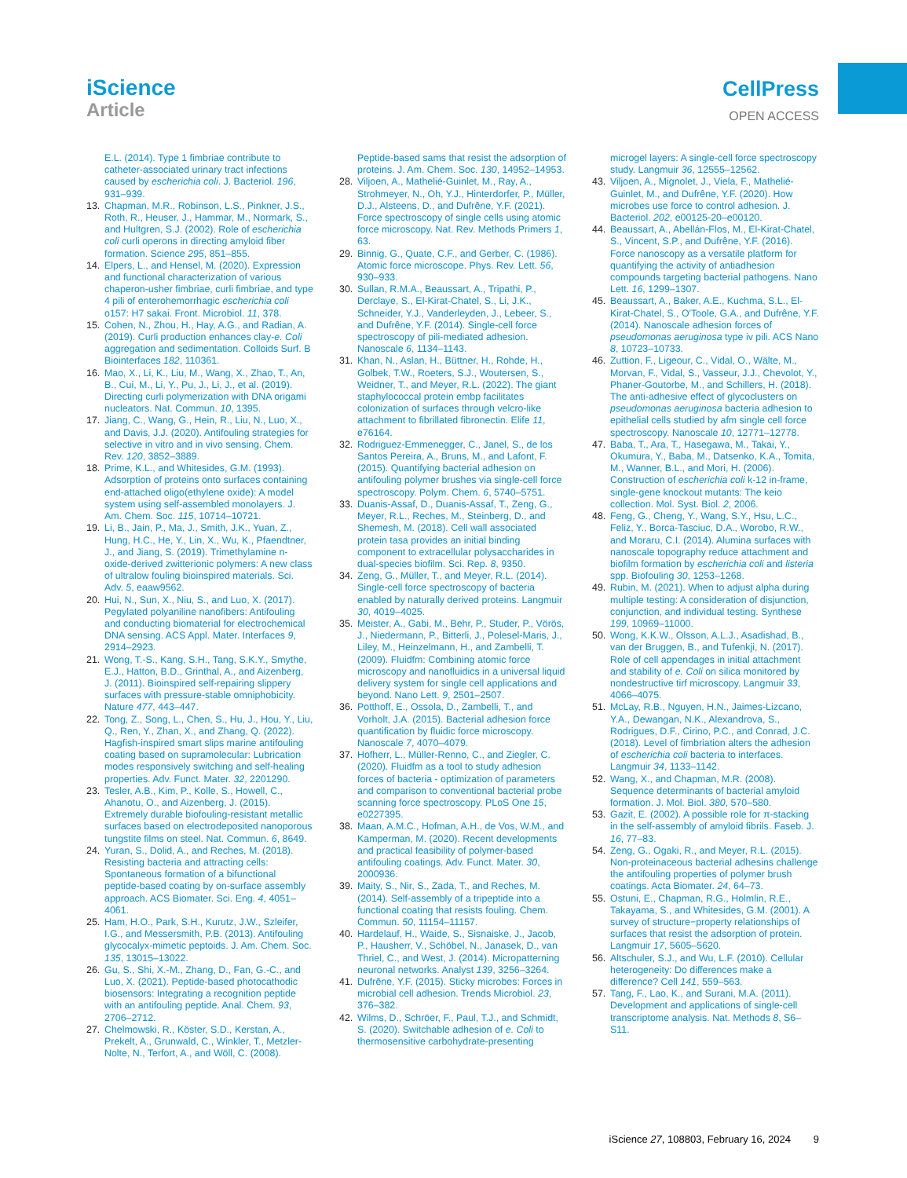iScience
Article
CellPress
OPEN ACCESS
E.L. (2014). Type 1 fimbriae contribute to catheter-associated urinary tract infections caused by escherichia coli. J. Bacteriol. 196, 931–939.
13. Chapman, M.R., Robinson, L.S., Pinkner, J.S., Roth, R., Heuser, J., Hammar, M., Normark, S., and Hultgren, S.J. (2002). Role of escherichia coli curli operons in directing amyloid fiber formation. Science 295, 851–855.
14. Elpers, L., and Hensel, M. (2020). Expression and functional characterization of various chaperon-usher fimbriae, curli fimbriae, and type 4 pili of enterohemorrhagic escherichia coli o157: H7 sakai. Front. Microbiol. 11, 378.
15. Cohen, N., Zhou, H., Hay, A.G., and Radian, A. (2019). Curli production enhances clay-e. Coli aggregation and sedimentation. Colloids Surf. B Biointerfaces 182, 110361.
16. Mao, X., Li, K., Liu, M., Wang, X., Zhao, T., An, B., Cui, M., Li, Y., Pu, J., Li, J., et al. (2019). Directing curli polymerization with DNA origami nucleators. Nat. Commun. 10, 1395.
17. Jiang, C., Wang, G., Hein, R., Liu, N., Luo, X., and Davis, J.J. (2020). Antifouling strategies for selective in vitro and in vivo sensing. Chem. Rev. 120, 3852–3889.
18. Prime, K.L., and Whitesides, G.M. (1993). Adsorption of proteins onto surfaces containing end-attached oligo(ethylene oxide): A model system using self-assembled monolayers. J. Am. Chem. Soc. 115, 10714–10721.
19. Li, B., Jain, P., Ma, J., Smith, J.K., Yuan, Z., Hung, H.C., He, Y., Lin, X., Wu, K., Pfaendtner, J., and Jiang, S. (2019). Trimethylamine n-oxide-derived zwitterionic polymers: A new class of ultralow fouling bioinspired materials. Sci. Adv. 5, eaaw9562.
20. Hui, N., Sun, X., Niu, S., and Luo, X. (2017). Pegylated polyaniline nanofibers: Antifouling and conducting biomaterial for electrochemical DNA sensing. ACS Appl. Mater. Interfaces 9, 2914–2923.
21. Wong, T.-S., Kang, S.H., Tang, S.K.Y., Smythe, E.J., Hatton, B.D., Grinthal, A., and Aizenberg, J. (2011). Bioinspired self-repairing slippery surfaces with pressure-stable omniphobicity. Nature 477, 443–447.
22. Tong, Z., Song, L., Chen, S., Hu, J., Hou, Y., Liu, Q., Ren, Y., Zhan, X., and Zhang, Q. (2022). Hagfish-inspired smart slips marine antifouling coating based on supramolecular: Lubrication modes responsively switching and self-healing properties. Adv. Funct. Mater. 32, 2201290.
23. Tesler, A.B., Kim, P., Kolle, S., Howell, C., Ahanotu, O., and Aizenberg, J. (2015). Extremely durable biofouling-resistant metallic surfaces based on electrodeposited nanoporous tungstite films on steel. Nat. Commun. 6, 8649.
24. Yuran, S., Dolid, A., and Reches, M. (2018). Resisting bacteria and attracting cells: Spontaneous formation of a bifunctional peptide-based coating by on-surface assembly approach. ACS Biomater. Sci. Eng. 4, 4051–4061.
25. Ham, H.O., Park, S.H., Kurutz, J.W., Szleifer, I.G., and Messersmith, P.B. (2013). Antifouling glycocalyx-mimetic peptoids. J. Am. Chem. Soc. 135, 13015–13022.
26. Gu, S., Shi, X.-M., Zhang, D., Fan, G.-C., and Luo, X. (2021). Peptide-based photocathodic biosensors: Integrating a recognition peptide with an antifouling peptide. Anal. Chem. 93, 2706–2712.
27. Chelmowski, R., Köster, S.D., Kerstan, A., Prekelt, A., Grunwald, C., Winkler, T., Metzler-Nolte, N., Terfort, A., and Wöll, C. (2008).
Peptide-based sams that resist the adsorption of proteins. J. Am. Chem. Soc. 130, 14952–14953.
28. Viljoen, A., Mathelié-Guinlet, M., Ray, A., Strohmeyer, N., Oh, Y.J., Hinterdorfer, P., Müller, D.J., Alsteens, D., and Dufrêne, Y.F. (2021). Force spectroscopy of single cells using atomic force microscopy. Nat. Rev. Methods Primers 1, 63.
29. Binnig, G., Quate, C.F., and Gerber, C. (1986). Atomic force microscope. Phys. Rev. Lett. 56, 930–933.
30. Sullan, R.M.A., Beaussart, A., Tripathi, P., Derclaye, S., El-Kirat-Chatel, S., Li, J.K., Schneider, Y.J., Vanderleyden, J., Lebeer, S., and Dufrêne, Y.F. (2014). Single-cell force spectroscopy of pili-mediated adhesion. Nanoscale 6, 1134–1143.
31. Khan, N., Aslan, H., Büttner, H., Rohde, H., Golbek, T.W., Roeters, S.J., Woutersen, S., Weidner, T., and Meyer, R.L. (2022). The giant staphylococcal protein embp facilitates colonization of surfaces through velcro-like attachment to fibrillated fibronectin. Elife 11, e76164.
32. Rodriguez-Emmenegger, C., Janel, S., de los Santos Pereira, A., Bruns, M., and Lafont, F. (2015). Quantifying bacterial adhesion on antifouling polymer brushes via single-cell force spectroscopy. Polym. Chem. 6, 5740–5751.
33. Duanis-Assaf, D., Duanis-Assaf, T., Zeng, G., Meyer, R.L., Reches, M., Steinberg, D., and Shemesh, M. (2018). Cell wall associated protein tasa provides an initial binding component to extracellular polysaccharides in dual-species biofilm. Sci. Rep. 8, 9350.
34. Zeng, G., Müller, T., and Meyer, R.L. (2014). Single-cell force spectroscopy of bacteria enabled by naturally derived proteins. Langmuir 30, 4019–4025.
35. Meister, A., Gabi, M., Behr, P., Studer, P., Vörös, J., Niedermann, P., Bitterli, J., Polesel-Maris, J., Liley, M., Heinzelmann, H., and Zambelli, T. (2009). Fluidfm: Combining atomic force microscopy and nanofluidics in a universal liquid delivery system for single cell applications and beyond. Nano Lett. 9, 2501–2507.
36. Potthoff, E., Ossola, D., Zambelli, T., and Vorholt, J.A. (2015). Bacterial adhesion force quantification by fluidic force microscopy. Nanoscale 7, 4070–4079.
37. Hofherr, L., Müller-Renno, C., and Ziegler, C. (2020). Fluidfm as a tool to study adhesion forces of bacteria - optimization of parameters and comparison to conventional bacterial probe scanning force spectroscopy. PLoS One 15, e0227395.
38. Maan, A.M.C., Hofman, A.H., de Vos, W.M., and Kamperman, M. (2020). Recent developments and practical feasibility of polymer-based antifouling coatings. Adv. Funct. Mater. 30, 2000936.
39. Maity, S., Nir, S., Zada, T., and Reches, M. (2014). Self-assembly of a tripeptide into a functional coating that resists fouling. Chem. Commun. 50, 11154–11157.
40. Hardelauf, H., Waide, S., Sisnaiske, J., Jacob, P., Hausherr, V., Schöbel, N., Janasek, D., van Thriel, C., and West, J. (2014). Micropatterning neuronal networks. Analyst 139, 3256–3264.
41. Dufrêne, Y.F. (2015). Sticky microbes: Forces in microbial cell adhesion. Trends Microbiol. 23, 376–382.
42. Wilms, D., Schröer, F., Paul, T.J., and Schmidt, S. (2020). Switchable adhesion of e. Coli to thermosensitive carbohydrate-presenting
microgel layers: A single-cell force spectroscopy study. Langmuir 36, 12555–12562.
43. Viljoen, A., Mignolet, J., Viela, F., Mathelié-Guinlet, M., and Dufrêne, Y.F. (2020). How microbes use force to control adhesion. J. Bacteriol. 202, e00125-20–e00120.
44. Beaussart, A., Abellán-Flos, M., El-Kirat-Chatel, S., Vincent, S.P., and Dufrêne, Y.F. (2016). Force nanoscopy as a versatile platform for quantifying the activity of antiadhesion compounds targeting bacterial pathogens. Nano Lett. 16, 1299–1307.
45. Beaussart, A., Baker, A.E., Kuchma, S.L., El-Kirat-Chatel, S., O'Toole, G.A., and Dufrêne, Y.F. (2014). Nanoscale adhesion forces of pseudomonas aeruginosa type iv pili. ACS Nano 8, 10723–10733.
46. Zuttion, F., Ligeour, C., Vidal, O., Wälte, M., Morvan, F., Vidal, S., Vasseur, J.J., Chevolot, Y., Phaner-Goutorbe, M., and Schillers, H. (2018). The anti-adhesive effect of glycoclusters on pseudomonas aeruginosa bacteria adhesion to epithelial cells studied by afm single cell force spectroscopy. Nanoscale 10, 12771–12778.
47. Baba, T., Ara, T., Hasegawa, M., Takai, Y., Okumura, Y., Baba, M., Datsenko, K.A., Tomita, M., Wanner, B.L., and Mori, H. (2006). Construction of escherichia coli k-12 in-frame, single-gene knockout mutants: The keio collection. Mol. Syst. Biol. 2, 2006.
48. Feng, G., Cheng, Y., Wang, S.Y., Hsu, L.C., Feliz, Y., Borca-Tasciuc, D.A., Worobo, R.W., and Moraru, C.I. (2014). Alumina surfaces with nanoscale topography reduce attachment and biofilm formation by escherichia coli and listeria spp. Biofouling 30, 1253–1268.
49. Rubin, M. (2021). When to adjust alpha during multiple testing: A consideration of disjunction, conjunction, and individual testing. Synthese 199, 10969–11000.
50. Wong, K.K.W., Olsson, A.L.J., Asadishad, B., van der Bruggen, B., and Tufenkji, N. (2017). Role of cell appendages in initial attachment and stability of e. Coli on silica monitored by nondestructive tirf microscopy. Langmuir 33, 4066–4075.
51. McLay, R.B., Nguyen, H.N., Jaimes-Lizcano, Y.A., Dewangan, N.K., Alexandrova, S., Rodrigues, D.F., Cirino, P.C., and Conrad, J.C. (2018). Level of fimbriation alters the adhesion of escherichia coli bacteria to interfaces. Langmuir 34, 1133–1142.
52. Wang, X., and Chapman, M.R. (2008). Sequence determinants of bacterial amyloid formation. J. Mol. Biol. 380, 570–580.
53. Gazit, E. (2002). A possible role for π-stacking in the self-assembly of amyloid fibrils. Faseb. J. 16, 77–83.
54. Zeng, G., Ogaki, R., and Meyer, R.L. (2015). Non-proteinaceous bacterial adhesins challenge the antifouling properties of polymer brush coatings. Acta Biomater. 24, 64–73.
55. Ostuni, E., Chapman, R.G., Holmlin, R.E., Takayama, S., and Whitesides, G.M. (2001). A survey of structure−property relationships of surfaces that resist the adsorption of protein. Langmuir 17, 5605–5620.
56. Altschuler, S.J., and Wu, L.F. (2010). Cellular heterogeneity: Do differences make a difference? Cell 141, 559–563.
57. Tang, F., Lao, K., and Surani, M.A. (2011). Development and applications of single-cell transcriptome analysis. Nat. Methods 8, S6–S11.
iScience 27, 108803, February 16, 2024 9